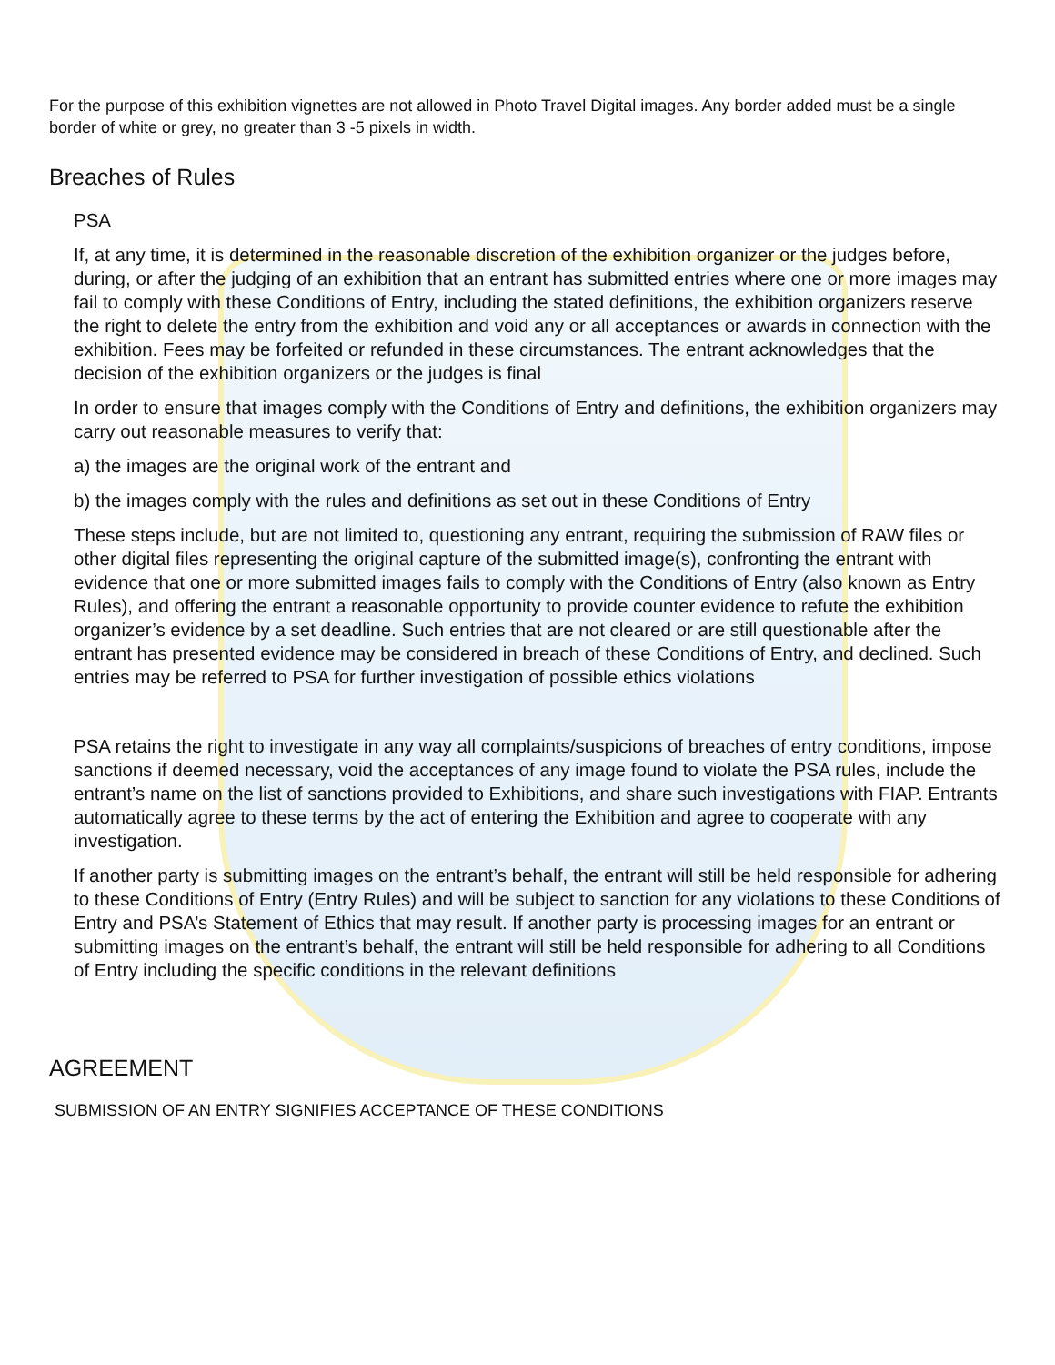For the purpose of this exhibition vignettes are not allowed in Photo Travel Digital images. Any border added must be a single border of white or grey, no greater than 3 -5 pixels in width.
Breaches of Rules
PSA
If, at any time, it is determined in the reasonable discretion of the exhibition organizer or the judges before, during, or after the judging of an exhibition that an entrant has submitted entries where one or more images may fail to comply with these Conditions of Entry, including the stated definitions, the exhibition organizers reserve the right to delete the entry from the exhibition and void any or all acceptances or awards in connection with the exhibition. Fees may be forfeited or refunded in these circumstances. The entrant acknowledges that the decision of the exhibition organizers or the judges is final
In order to ensure that images comply with the Conditions of Entry and definitions, the exhibition organizers may carry out reasonable measures to verify that:
a) the images are the original work of the entrant and
b) the images comply with the rules and definitions as set out in these Conditions of Entry
These steps include, but are not limited to, questioning any entrant, requiring the submission of RAW files or other digital files representing the original capture of the submitted image(s), confronting the entrant with evidence that one or more submitted images fails to comply with the Conditions of Entry (also known as Entry Rules), and offering the entrant a reasonable opportunity to provide counter evidence to refute the exhibition organizer’s evidence by a set deadline. Such entries that are not cleared or are still questionable after the entrant has presented evidence may be considered in breach of these Conditions of Entry, and declined. Such entries may be referred to PSA for further investigation of possible ethics violations
PSA retains the right to investigate in any way all complaints/suspicions of breaches of entry conditions, impose sanctions if deemed necessary, void the acceptances of any image found to violate the PSA rules, include the entrant’s name on the list of sanctions provided to Exhibitions, and share such investigations with FIAP. Entrants automatically agree to these terms by the act of entering the Exhibition and agree to cooperate with any investigation.
If another party is submitting images on the entrant’s behalf, the entrant will still be held responsible for adhering to these Conditions of Entry (Entry Rules) and will be subject to sanction for any violations to these Conditions of Entry and PSA’s Statement of Ethics that may result. If another party is processing images for an entrant or submitting images on the entrant’s behalf, the entrant will still be held responsible for adhering to all Conditions of Entry including the specific conditions in the relevant definitions
AGREEMENT
SUBMISSION OF AN ENTRY SIGNIFIES ACCEPTANCE OF THESE CONDITIONS